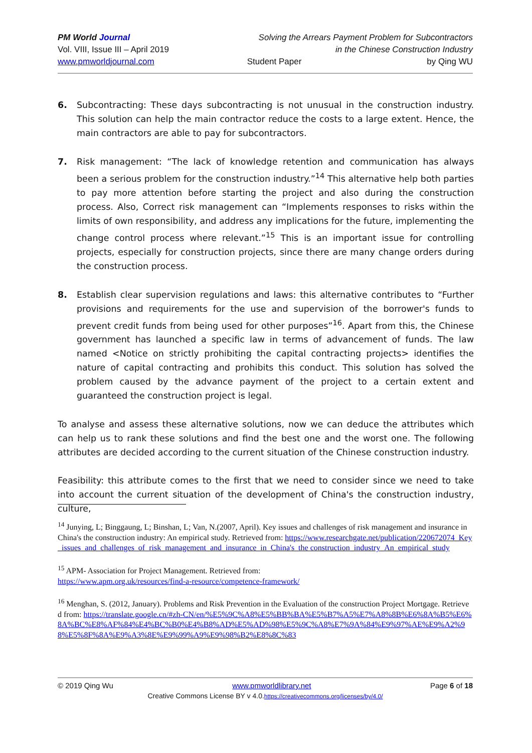PM World Journal
Vol. VIII, Issue III – April 2019
www.pmworldjournal.com
Solving the Arrears Payment Problem for Subcontractors
in the Chinese Construction Industry
Student Paper by Qing WU
6. Subcontracting: These days subcontracting is not unusual in the construction industry. This solution can help the main contractor reduce the costs to a large extent. Hence, the main contractors are able to pay for subcontractors.
7. Risk management: “The lack of knowledge retention and communication has always been a serious problem for the construction industry.”<sup>14</sup> This alternative help both parties to pay more attention before starting the project and also during the construction process. Also, Correct risk management can “Implements responses to risks within the limits of own responsibility, and address any implications for the future, implementing the change control process where relevant.”<sup>15</sup> This is an important issue for controlling projects, especially for construction projects, since there are many change orders during the construction process.
8. Establish clear supervision regulations and laws: this alternative contributes to “Further provisions and requirements for the use and supervision of the borrower's funds to prevent credit funds from being used for other purposes”<sup>16</sup>. Apart from this, the Chinese government has launched a specific law in terms of advancement of funds. The law named <Notice on strictly prohibiting the capital contracting projects> identifies the nature of capital contracting and prohibits this conduct. This solution has solved the problem caused by the advance payment of the project to a certain extent and guaranteed the construction project is legal.
To analyse and assess these alternative solutions, now we can deduce the attributes which can help us to rank these solutions and find the best one and the worst one. The following attributes are decided according to the current situation of the Chinese construction industry.
Feasibility: this attribute comes to the first that we need to consider since we need to take into account the current situation of the development of China's the construction industry, culture,
<sup>14</sup> Junying, L; Binggaung, L; Binshan, L; Van, N.(2007, April). Key issues and challenges of risk management and insurance in China's the construction industry: An empirical study. Retrieved from: https://www.researchgate.net/publication/220672074_Key_issues_and_challenges_of_risk_management_and_insurance_in_China's_the construction_industry_An_empirical_study
<sup>15</sup> APM- Association for Project Management. Retrieved from:
https://www.apm.org.uk/resources/find-a-resource/competence-framework/
<sup>16</sup> Menghan, S. (2012, January). Problems and Risk Prevention in the Evaluation of the construction Project Mortgage. Retrieved from: https://translate.google.cn/#zh-CN/en/%E5%9C%A8%E5%BB%BA%E5%B7%A5%E7%A8%8B%E6%8A%B5%E6%8A%BC%E8%AF%84%E4%BC%B0%E4%B8%AD%E5%AD%98%E5%9C%A8%E7%9A%84%E9%97%AE%E9%A2%98%E5%8F%8A%E9%A3%8E%E9%99%A9%E9%98%B2%E8%8C%83
© 2019 Qing Wu www.pmworldlibrary.net Page 6 of 18
Creative Commons License BY v 4.0.https://creativecommons.org/licenses/by/4.0/